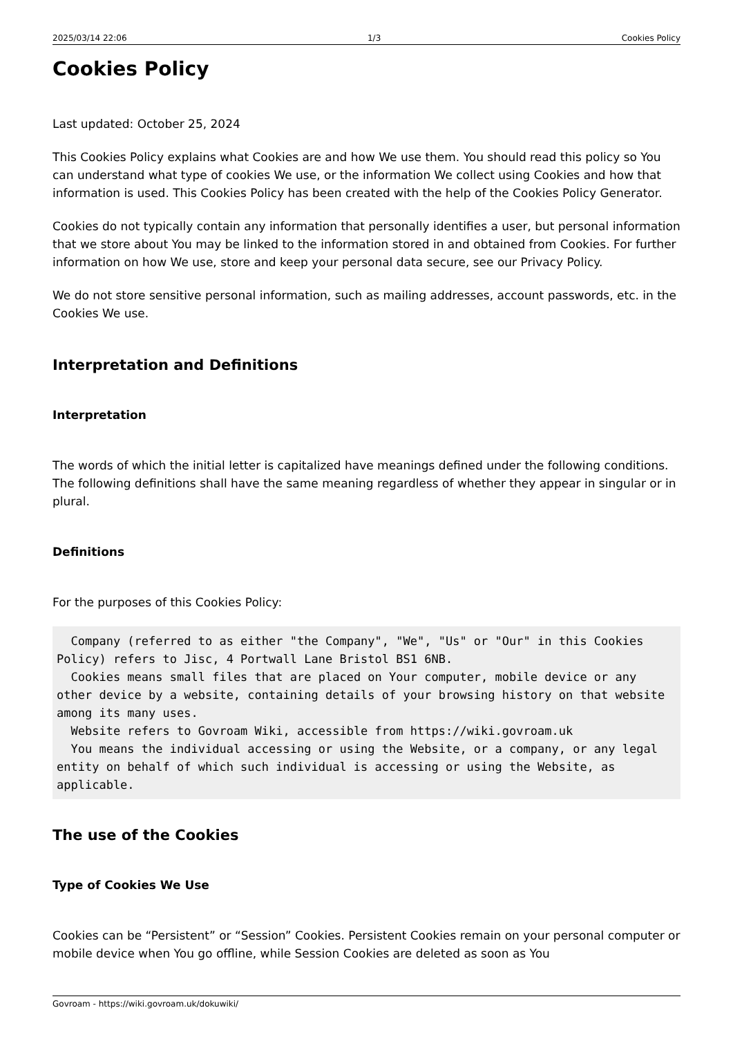2025/03/14 22:06 1/3 Cookies Policy
Cookies Policy
Last updated: October 25, 2024
This Cookies Policy explains what Cookies are and how We use them. You should read this policy so You can understand what type of cookies We use, or the information We collect using Cookies and how that information is used. This Cookies Policy has been created with the help of the Cookies Policy Generator.
Cookies do not typically contain any information that personally identifies a user, but personal information that we store about You may be linked to the information stored in and obtained from Cookies. For further information on how We use, store and keep your personal data secure, see our Privacy Policy.
We do not store sensitive personal information, such as mailing addresses, account passwords, etc. in the Cookies We use.
Interpretation and Definitions
Interpretation
The words of which the initial letter is capitalized have meanings defined under the following conditions. The following definitions shall have the same meaning regardless of whether they appear in singular or in plural.
Definitions
For the purposes of this Cookies Policy:
  Company (referred to as either "the Company", "We", "Us" or "Our" in this Cookies Policy) refers to Jisc, 4 Portwall Lane Bristol BS1 6NB.
  Cookies means small files that are placed on Your computer, mobile device or any other device by a website, containing details of your browsing history on that website among its many uses.
  Website refers to Govroam Wiki, accessible from https://wiki.govroam.uk
  You means the individual accessing or using the Website, or a company, or any legal entity on behalf of which such individual is accessing or using the Website, as applicable.
The use of the Cookies
Type of Cookies We Use
Cookies can be “Persistent” or “Session” Cookies. Persistent Cookies remain on your personal computer or mobile device when You go offline, while Session Cookies are deleted as soon as You
Govroam - https://wiki.govroam.uk/dokuwiki/